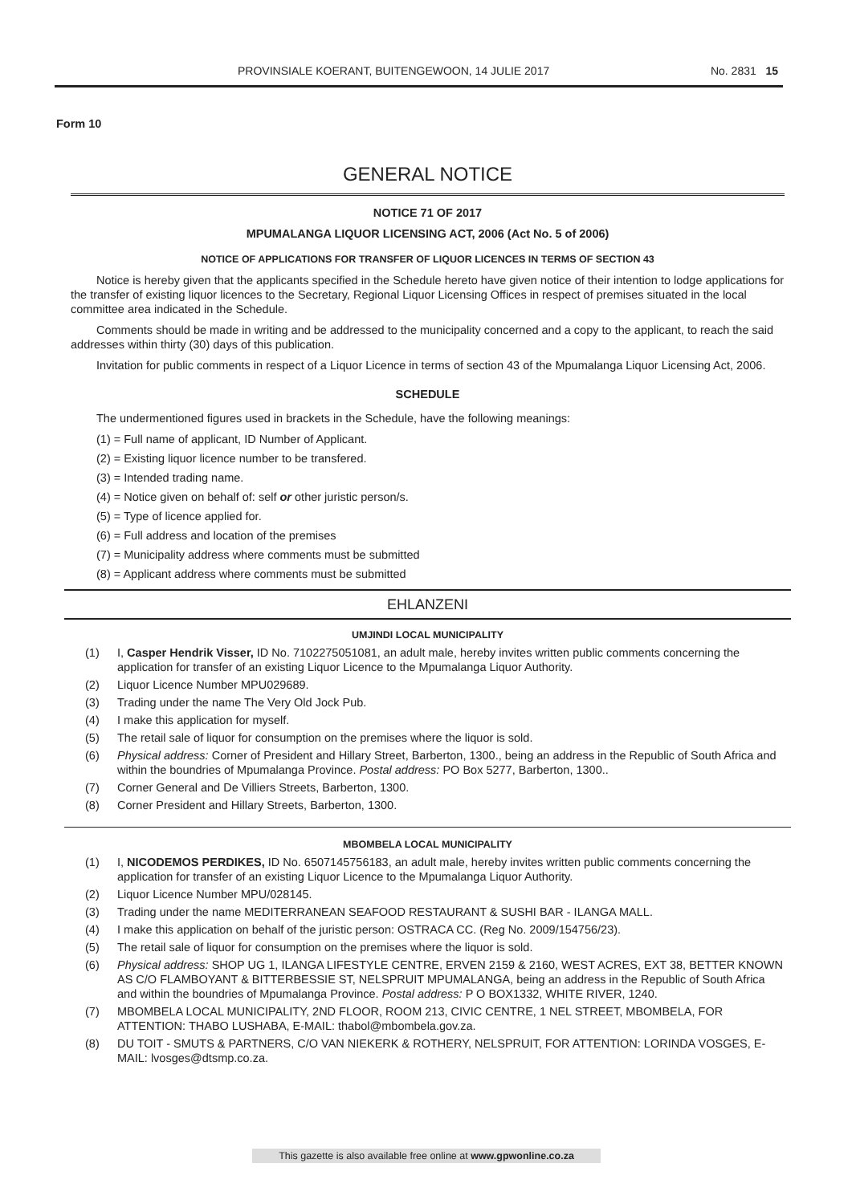PROVINSIALE KOERANT, BUITENGEWOON, 14 JULIE 2017 No. 2831 15
Form 10
GENERAL NOTICE
NOTICE 71 OF 2017
MPUMALANGA LIQUOR LICENSING ACT, 2006 (Act No. 5 of 2006)
NOTICE OF APPLICATIONS FOR TRANSFER OF LIQUOR LICENCES IN TERMS OF SECTION 43
Notice is hereby given that the applicants specified in the Schedule hereto have given notice of their intention to lodge applications for the transfer of existing liquor licences to the Secretary, Regional Liquor Licensing Offices in respect of premises situated in the local committee area indicated in the Schedule.
Comments should be made in writing and be addressed to the municipality concerned and a copy to the applicant, to reach the said addresses within thirty (30) days of this publication.
Invitation for public comments in respect of a Liquor Licence in terms of section 43 of the Mpumalanga Liquor Licensing Act, 2006.
SCHEDULE
The undermentioned figures used in brackets in the Schedule, have the following meanings:
(1) = Full name of applicant, ID Number of Applicant.
(2) = Existing liquor licence number to be transfered.
(3) = Intended trading name.
(4) = Notice given on behalf of: self or other juristic person/s.
(5) = Type of licence applied for.
(6) = Full address and location of the premises
(7) = Municipality address where comments must be submitted
(8) = Applicant address where comments must be submitted
EHLANZENI
UMJINDI LOCAL MUNICIPALITY
(1) I, Casper Hendrik Visser, ID No. 7102275051081, an adult male, hereby invites written public comments concerning the application for transfer of an existing Liquor Licence to the Mpumalanga Liquor Authority.
(2) Liquor Licence Number MPU029689.
(3) Trading under the name The Very Old Jock Pub.
(4) I make this application for myself.
(5) The retail sale of liquor for consumption on the premises where the liquor is sold.
(6) Physical address: Corner of President and Hillary Street, Barberton, 1300., being an address in the Republic of South Africa and within the boundries of Mpumalanga Province. Postal address: PO Box 5277, Barberton, 1300..
(7) Corner General and De Villiers Streets, Barberton, 1300.
(8) Corner President and Hillary Streets, Barberton, 1300.
MBOMBELA LOCAL MUNICIPALITY
(1) I, NICODEMOS PERDIKES, ID No. 6507145756183, an adult male, hereby invites written public comments concerning the application for transfer of an existing Liquor Licence to the Mpumalanga Liquor Authority.
(2) Liquor Licence Number MPU/028145.
(3) Trading under the name MEDITERRANEAN SEAFOOD RESTAURANT & SUSHI BAR - ILANGA MALL.
(4) I make this application on behalf of the juristic person: OSTRACA CC. (Reg No. 2009/154756/23).
(5) The retail sale of liquor for consumption on the premises where the liquor is sold.
(6) Physical address: SHOP UG 1, ILANGA LIFESTYLE CENTRE, ERVEN 2159 & 2160, WEST ACRES, EXT 38, BETTER KNOWN AS C/O FLAMBOYANT & BITTERBESSIE ST, NELSPRUIT MPUMALANGA, being an address in the Republic of South Africa and within the boundries of Mpumalanga Province. Postal address: P O BOX1332, WHITE RIVER, 1240.
(7) MBOMBELA LOCAL MUNICIPALITY, 2ND FLOOR, ROOM 213, CIVIC CENTRE, 1 NEL STREET, MBOMBELA, FOR ATTENTION: THABO LUSHABA, E-MAIL: thabol@mbombela.gov.za.
(8) DU TOIT - SMUTS & PARTNERS, C/O VAN NIEKERK & ROTHERY, NELSPRUIT, FOR ATTENTION: LORINDA VOSGES, E-MAIL: lvosges@dtsmp.co.za.
This gazette is also available free online at www.gpwonline.co.za